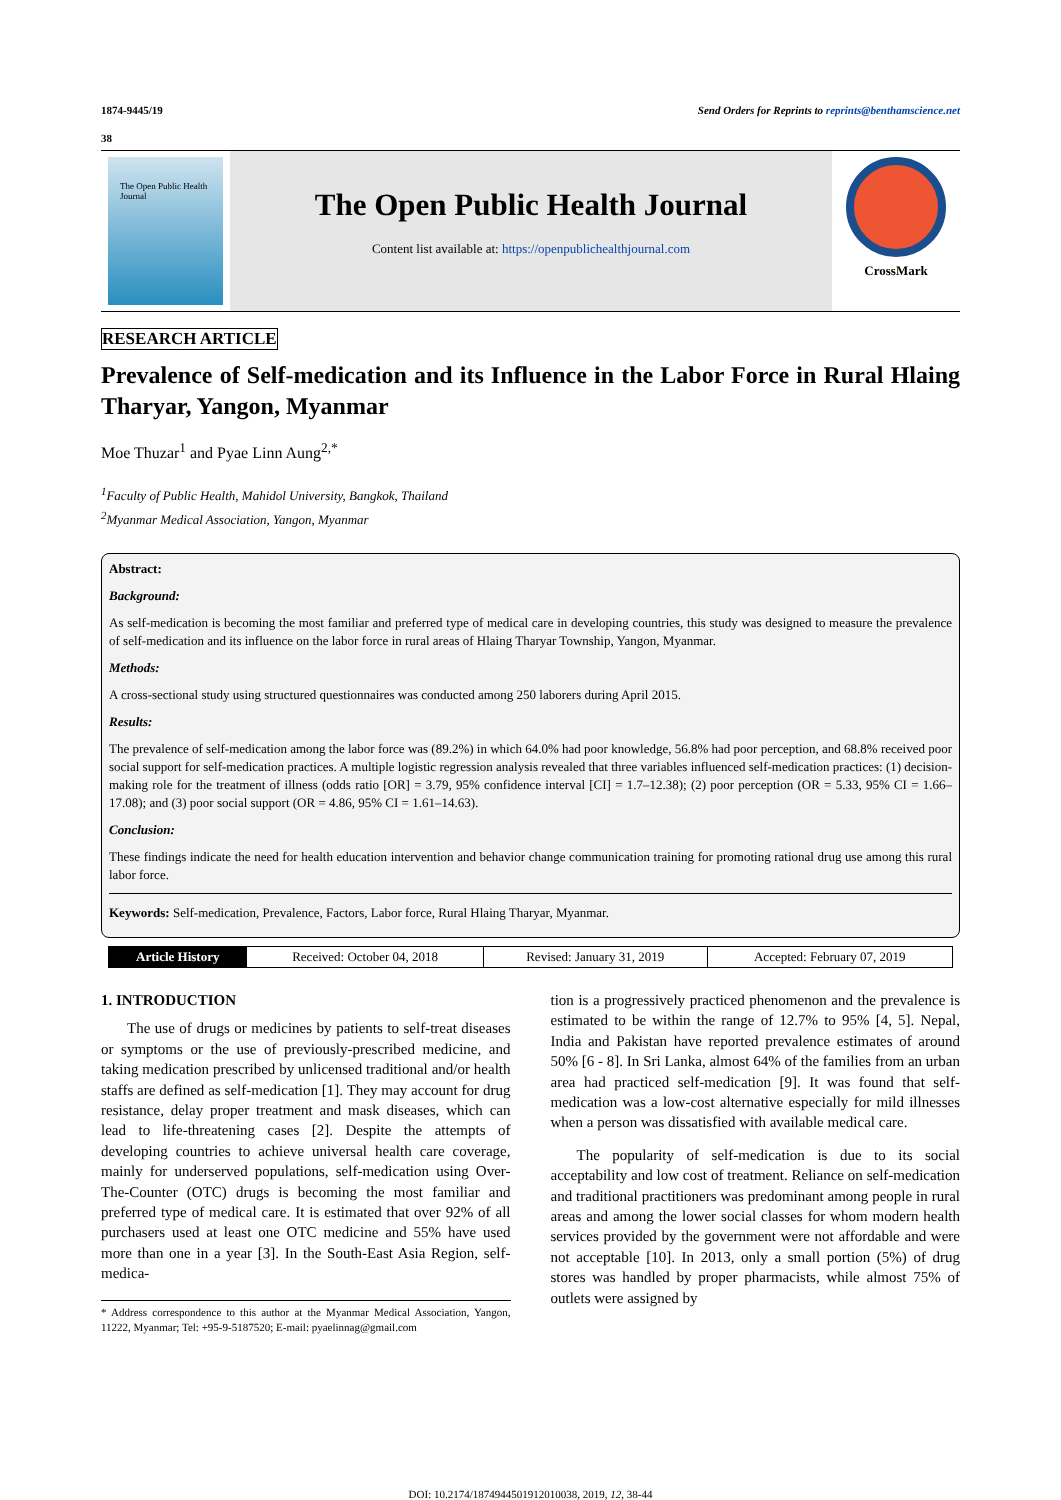1874-9445/19 Send Orders for Reprints to reprints@benthamscience.net
38
The Open Public Health Journal
The Open Public Health Journal
Content list available at: https://openpublichealthjournal.com
CrossMark
RESEARCH ARTICLE
Prevalence of Self-medication and its Influence in the Labor Force in Rural Hlaing Tharyar, Yangon, Myanmar
Moe Thuzar<sup>1</sup> and Pyae Linn Aung<sup>2,*</sup>
<sup>1</sup> Faculty of Public Health, Mahidol University, Bangkok, Thailand
<sup>2</sup> Myanmar Medical Association, Yangon, Myanmar
Abstract:
Background:
As self-medication is becoming the most familiar and preferred type of medical care in developing countries, this study was designed to measure the prevalence of self-medication and its influence on the labor force in rural areas of Hlaing Tharyar Township, Yangon, Myanmar.
Methods:
A cross-sectional study using structured questionnaires was conducted among 250 laborers during April 2015.
Results:
The prevalence of self-medication among the labor force was (89.2%) in which 64.0% had poor knowledge, 56.8% had poor perception, and 68.8% received poor social support for self-medication practices. A multiple logistic regression analysis revealed that three variables influenced self-medication practices: (1) decision-making role for the treatment of illness (odds ratio [OR] = 3.79, 95% confidence interval [CI] = 1.7–12.38); (2) poor perception (OR = 5.33, 95% CI = 1.66–17.08); and (3) poor social support (OR = 4.86, 95% CI = 1.61–14.63).
Conclusion:
These findings indicate the need for health education intervention and behavior change communication training for promoting rational drug use among this rural labor force.
Keywords: Self-medication, Prevalence, Factors, Labor force, Rural Hlaing Tharyar, Myanmar.
| Article History | Received: October 04, 2018 | Revised: January 31, 2019 | Accepted: February 07, 2019 |
1. INTRODUCTION
The use of drugs or medicines by patients to self-treat diseases or symptoms or the use of previously-prescribed medicine, and taking medication prescribed by unlicensed traditional and/or health staffs are defined as self-medication [1]. They may account for drug resistance, delay proper treatment and mask diseases, which can lead to life-threatening cases [2]. Despite the attempts of developing countries to achieve universal health care coverage, mainly for underserved populations, self-medication using Over-The-Counter (OTC) drugs is becoming the most familiar and preferred type of medical care. It is estimated that over 92% of all purchasers used at least one OTC medicine and 55% have used more than one in a year [3]. In the South-East Asia Region, self-medica-
* Address correspondence to this author at the Myanmar Medical Association, Yangon, 11222, Myanmar; Tel: +95-9-5187520; E-mail: pyaelinnag@gmail.com
tion is a progressively practiced phenomenon and the prevalence is estimated to be within the range of 12.7% to 95% [4, 5]. Nepal, India and Pakistan have reported prevalence estimates of around 50% [6 - 8]. In Sri Lanka, almost 64% of the families from an urban area had practiced self-medication [9]. It was found that self-medication was a low-cost alternative especially for mild illnesses when a person was dissatisfied with available medical care.
The popularity of self-medication is due to its social acceptability and low cost of treatment. Reliance on self-medication and traditional practitioners was predominant among people in rural areas and among the lower social classes for whom modern health services provided by the government were not affordable and were not acceptable [10]. In 2013, only a small portion (5%) of drug stores was handled by proper pharmacists, while almost 75% of outlets were assigned by
DOI: 10.2174/1874944501912010038, 2019, 12, 38-44